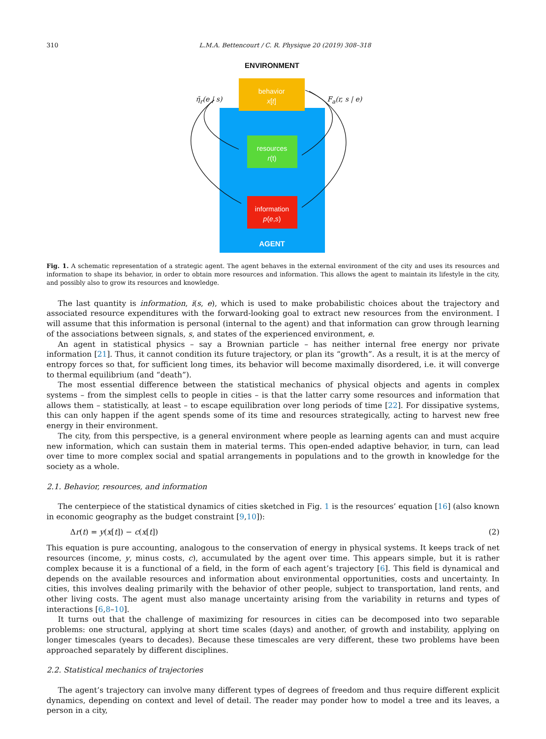310 L.M.A. Bettencourt / C. R. Physique 20 (2019) 308–318
ENVIRONMENT
behavior
x[t]
resources
r(t)
information
p(e,s)
AGENT
η̄<sub>r</sub>(e | s) F<sub>a</sub>(r, s | e)
Fig. 1. A schematic representation of a strategic agent. The agent behaves in the external environment of the city and uses its resources and information to shape its behavior, in order to obtain more resources and information. This allows the agent to maintain its lifestyle in the city, and possibly also to grow its resources and knowledge.
The last quantity is information, i(s, e), which is used to make probabilistic choices about the trajectory and associated resource expenditures with the forward-looking goal to extract new resources from the environment. I will assume that this information is personal (internal to the agent) and that information can grow through learning of the associations between signals, s, and states of the experienced environment, e.
An agent in statistical physics – say a Brownian particle – has neither internal free energy nor private information [21]. Thus, it cannot condition its future trajectory, or plan its “growth”. As a result, it is at the mercy of entropy forces so that, for sufficient long times, its behavior will become maximally disordered, i.e. it will converge to thermal equilibrium (and “death”).
The most essential difference between the statistical mechanics of physical objects and agents in complex systems – from the simplest cells to people in cities – is that the latter carry some resources and information that allows them – statistically, at least – to escape equilibration over long periods of time [22]. For dissipative systems, this can only happen if the agent spends some of its time and resources strategically, acting to harvest new free energy in their environment.
The city, from this perspective, is a general environment where people as learning agents can and must acquire new information, which can sustain them in material terms. This open-ended adaptive behavior, in turn, can lead over time to more complex social and spatial arrangements in populations and to the growth in knowledge for the society as a whole.
2.1. Behavior, resources, and information
The centerpiece of the statistical dynamics of cities sketched in Fig. 1 is the resources’ equation [16] (also known in economic geography as the budget constraint [9,10]):
Δr(t) = y(x[t]) − c(x[t]) (2)
This equation is pure accounting, analogous to the conservation of energy in physical systems. It keeps track of net resources (income, y, minus costs, c), accumulated by the agent over time. This appears simple, but it is rather complex because it is a functional of a field, in the form of each agent’s trajectory [6]. This field is dynamical and depends on the available resources and information about environmental opportunities, costs and uncertainty. In cities, this involves dealing primarily with the behavior of other people, subject to transportation, land rents, and other living costs. The agent must also manage uncertainty arising from the variability in returns and types of interactions [6,8–10].
It turns out that the challenge of maximizing for resources in cities can be decomposed into two separable problems: one structural, applying at short time scales (days) and another, of growth and instability, applying on longer timescales (years to decades). Because these timescales are very different, these two problems have been approached separately by different disciplines.
2.2. Statistical mechanics of trajectories
The agent’s trajectory can involve many different types of degrees of freedom and thus require different explicit dynamics, depending on context and level of detail. The reader may ponder how to model a tree and its leaves, a person in a city,